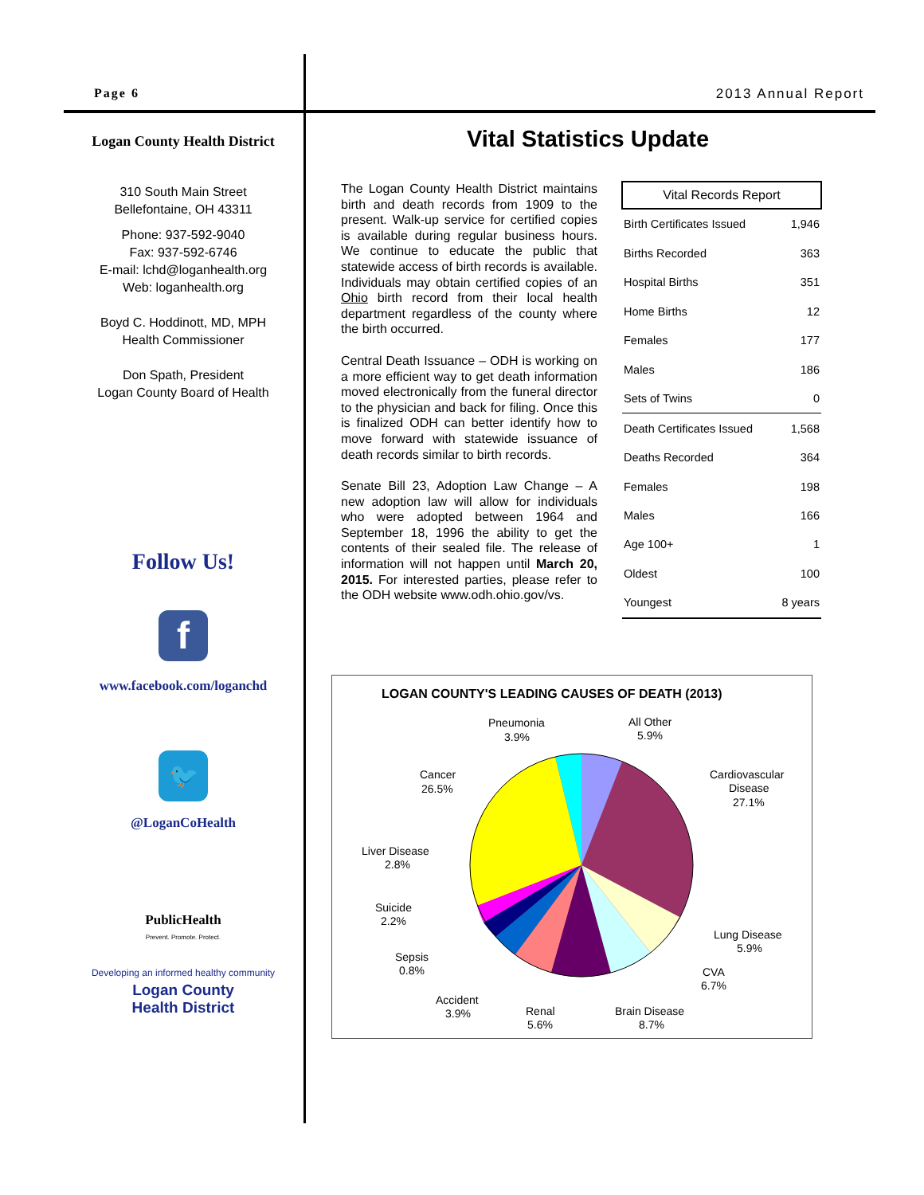Page 6 2013 Annual Report
Logan County Health District
310 South Main Street
Bellefontaine, OH 43311
Phone: 937-592-9040
Fax: 937-592-6746
E-mail: lchd@loganhealth.org
Web: loganhealth.org
Boyd C. Hoddinott, MD, MPH
Health Commissioner
Don Spath, President
Logan County Board of Health
Follow Us!
f
www.facebook.com/loganchd
🐦
@LoganCoHealth
PublicHealth
Prevent. Promote. Protect.
Developing an informed healthy community
Logan County
Health District
Vital Statistics Update
The Logan County Health District maintains birth and death records from 1909 to the present. Walk-up service for certified copies is available during regular business hours. We continue to educate the public that statewide access of birth records is available. Individuals may obtain certified copies of an Ohio birth record from their local health department regardless of the county where the birth occurred.
Central Death Issuance – ODH is working on a more efficient way to get death information moved electronically from the funeral director to the physician and back for filing. Once this is finalized ODH can better identify how to move forward with statewide issuance of death records similar to birth records.
Senate Bill 23, Adoption Law Change – A new adoption law will allow for individuals who were adopted between 1964 and September 18, 1996 the ability to get the contents of their sealed file. The release of information will not happen until March 20, 2015. For interested parties, please refer to the ODH website www.odh.ohio.gov/vs.
| Vital Records Report | |
| --- | --- |
| Birth Certificates Issued | 1,946 |
| Births Recorded | 363 |
| Hospital Births | 351 |
| Home Births | 12 |
| Females | 177 |
| Males | 186 |
| Sets of Twins | 0 |
| Death Certificates Issued | 1,568 |
| Deaths Recorded | 364 |
| Females | 198 |
| Males | 166 |
| Age 100+ | 1 |
| Oldest | 100 |
| Youngest | 8 years |
LOGAN COUNTY'S LEADING CAUSES OF DEATH (2013)
Pneumonia
3.9%
All Other
5.9%
Cardiovascular
Disease
27.1%
Cancer
26.5%
Liver Disease
2.8%
Suicide
2.2%
Sepsis
0.8%
Accident
3.9%
Renal
5.6%
Brain Disease
8.7%
CVA
6.7%
Lung Disease
5.9%